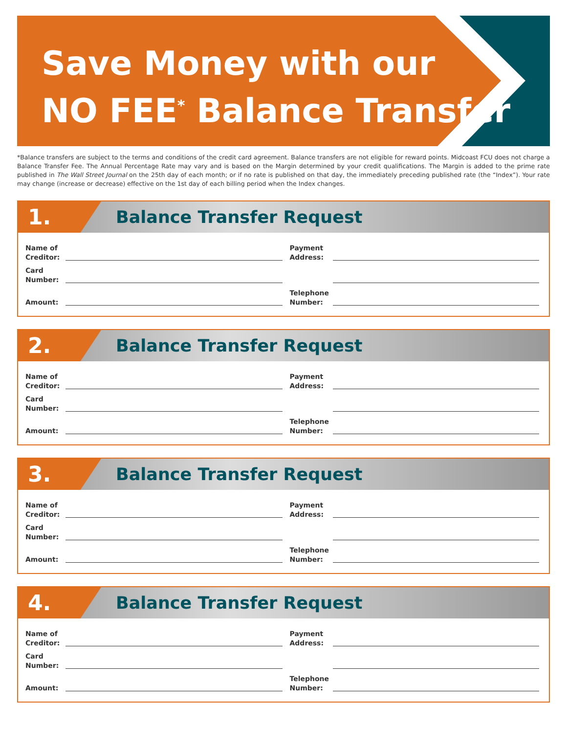Save Money with our
NO FEE<sup>*</sup> Balance Transfer
*Balance transfers are subject to the terms and conditions of the credit card agreement. Balance transfers are not eligible for reward points. Midcoast FCU does not charge a Balance Transfer Fee. The Annual Percentage Rate may vary and is based on the Margin determined by your credit qualifications. The Margin is added to the prime rate published in The Wall Street Journal on the 25th day of each month; or if no rate is published on that day, the immediately preceding published rate (the “Index”). Your rate may change (increase or decrease) effective on the 1st day of each billing period when the Index changes.
1.
Balance Transfer Request
Name of Creditor:
Card Number:
Amount:
Payment Address:
Telephone Number:
2.
Balance Transfer Request
Name of Creditor:
Card Number:
Amount:
Payment Address:
Telephone Number:
3.
Balance Transfer Request
Name of Creditor:
Card Number:
Amount:
Payment Address:
Telephone Number:
4.
Balance Transfer Request
Name of Creditor:
Card Number:
Amount:
Payment Address:
Telephone Number: